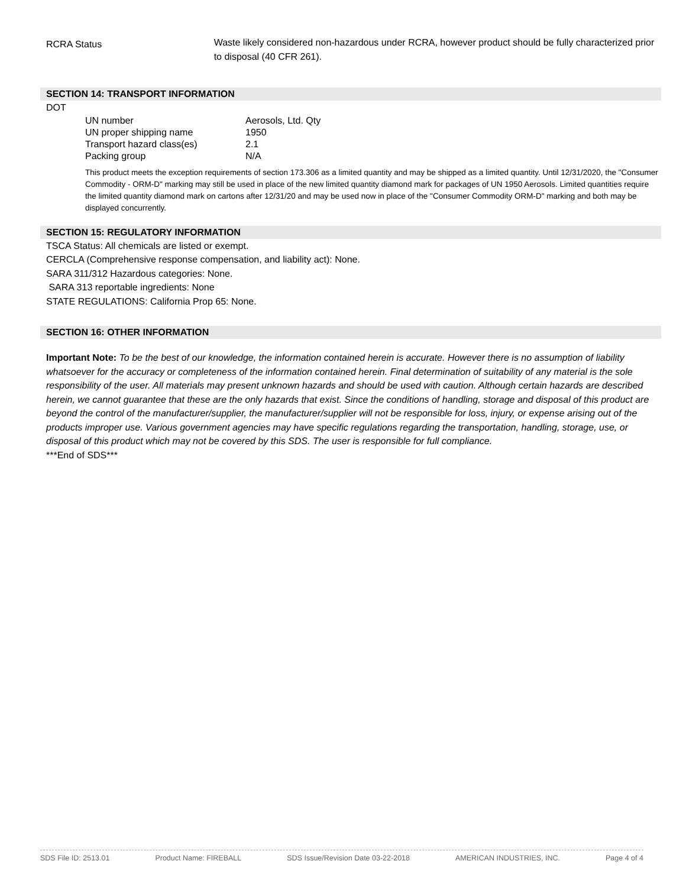RCRA Status
Waste likely considered non-hazardous under RCRA, however product should be fully characterized prior to disposal (40 CFR 261).
SECTION 14: TRANSPORT INFORMATION
DOT
| UN number | Aerosols, Ltd. Qty |
| UN proper shipping name | 1950 |
| Transport hazard class(es) | 2.1 |
| Packing group | N/A |
This product meets the exception requirements of section 173.306 as a limited quantity and may be shipped as a limited quantity. Until 12/31/2020, the "Consumer Commodity - ORM-D" marking may still be used in place of the new limited quantity diamond mark for packages of UN 1950 Aerosols. Limited quantities require the limited quantity diamond mark on cartons after 12/31/20 and may be used now in place of the "Consumer Commodity ORM-D" marking and both may be displayed concurrently.
SECTION 15: REGULATORY INFORMATION
TSCA Status: All chemicals are listed or exempt.
CERCLA (Comprehensive response compensation, and liability act): None.
SARA 311/312 Hazardous categories: None.
SARA 313 reportable ingredients: None
STATE REGULATIONS: California Prop 65: None.
SECTION 16: OTHER INFORMATION
Important Note: To be the best of our knowledge, the information contained herein is accurate. However there is no assumption of liability whatsoever for the accuracy or completeness of the information contained herein. Final determination of suitability of any material is the sole responsibility of the user. All materials may present unknown hazards and should be used with caution. Although certain hazards are described herein, we cannot guarantee that these are the only hazards that exist. Since the conditions of handling, storage and disposal of this product are beyond the control of the manufacturer/supplier, the manufacturer/supplier will not be responsible for loss, injury, or expense arising out of the products improper use. Various government agencies may have specific regulations regarding the transportation, handling, storage, use, or disposal of this product which may not be covered by this SDS. The user is responsible for full compliance.
***End of SDS***
SDS File ID: 2513.01 Product Name: FIREBALL SDS Issue/Revision Date 03-22-2018 AMERICAN INDUSTRIES, INC. Page 4 of 4